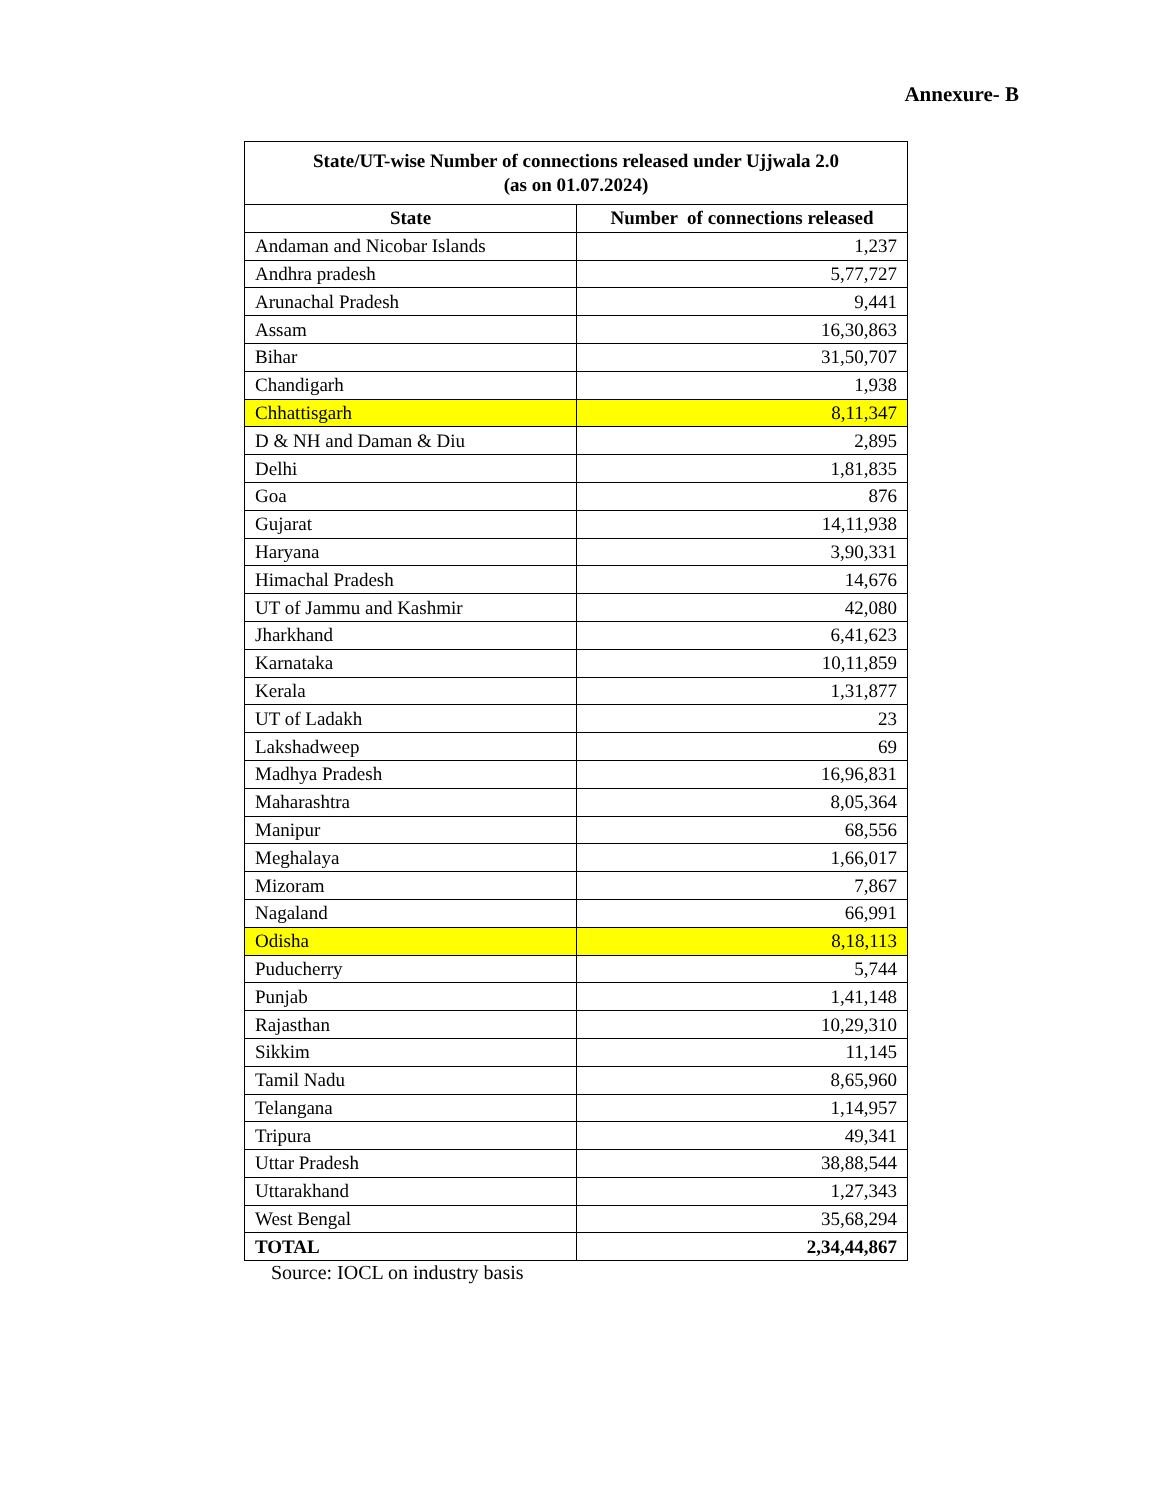Annexure- B
| State/UT-wise Number of connections released under Ujjwala 2.0 (as on 01.07.2024) | |
| --- | --- |
| State | Number of connections released |
| Andaman and Nicobar Islands | 1,237 |
| Andhra pradesh | 5,77,727 |
| Arunachal Pradesh | 9,441 |
| Assam | 16,30,863 |
| Bihar | 31,50,707 |
| Chandigarh | 1,938 |
| Chhattisgarh | 8,11,347 |
| D & NH and Daman & Diu | 2,895 |
| Delhi | 1,81,835 |
| Goa | 876 |
| Gujarat | 14,11,938 |
| Haryana | 3,90,331 |
| Himachal Pradesh | 14,676 |
| UT of Jammu and Kashmir | 42,080 |
| Jharkhand | 6,41,623 |
| Karnataka | 10,11,859 |
| Kerala | 1,31,877 |
| UT of Ladakh | 23 |
| Lakshadweep | 69 |
| Madhya Pradesh | 16,96,831 |
| Maharashtra | 8,05,364 |
| Manipur | 68,556 |
| Meghalaya | 1,66,017 |
| Mizoram | 7,867 |
| Nagaland | 66,991 |
| Odisha | 8,18,113 |
| Puducherry | 5,744 |
| Punjab | 1,41,148 |
| Rajasthan | 10,29,310 |
| Sikkim | 11,145 |
| Tamil Nadu | 8,65,960 |
| Telangana | 1,14,957 |
| Tripura | 49,341 |
| Uttar Pradesh | 38,88,544 |
| Uttarakhand | 1,27,343 |
| West Bengal | 35,68,294 |
| TOTAL | 2,34,44,867 |
Source: IOCL on industry basis